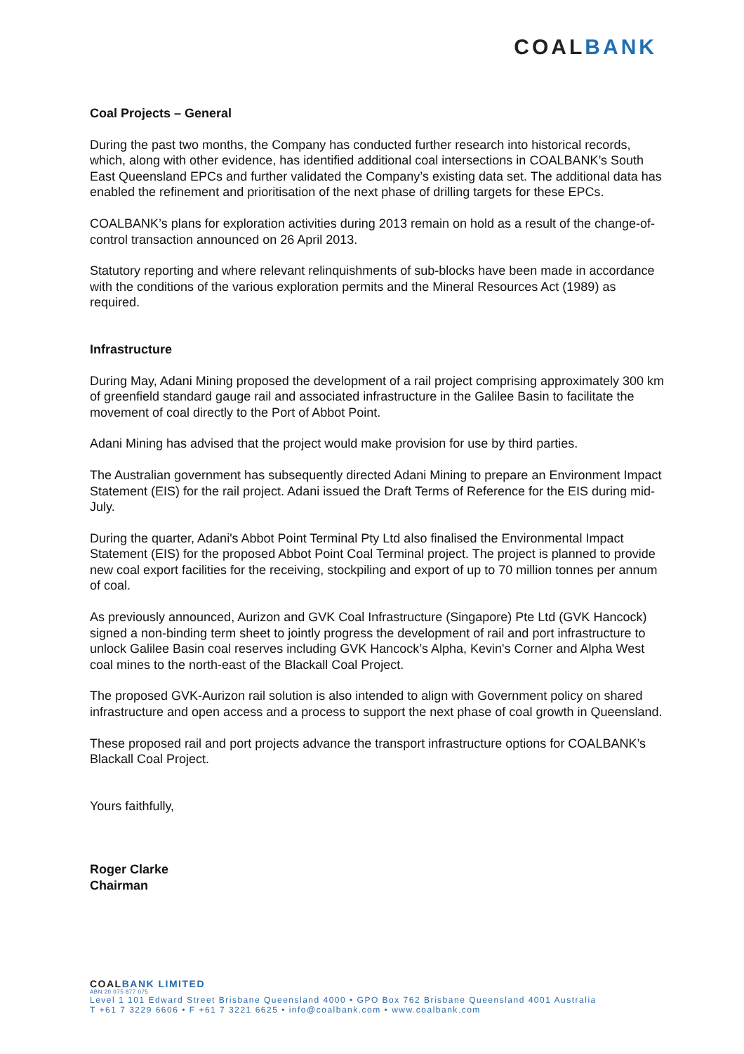COAL BANK
Coal Projects – General
During the past two months, the Company has conducted further research into historical records, which, along with other evidence, has identified additional coal intersections in COALBANK’s South East Queensland EPCs and further validated the Company’s existing data set. The additional data has enabled the refinement and prioritisation of the next phase of drilling targets for these EPCs.
COALBANK’s plans for exploration activities during 2013 remain on hold as a result of the change-of-control transaction announced on 26 April 2013.
Statutory reporting and where relevant relinquishments of sub-blocks have been made in accordance with the conditions of the various exploration permits and the Mineral Resources Act (1989) as required.
Infrastructure
During May, Adani Mining proposed the development of a rail project comprising approximately 300 km of greenfield standard gauge rail and associated infrastructure in the Galilee Basin to facilitate the movement of coal directly to the Port of Abbot Point.
Adani Mining has advised that the project would make provision for use by third parties.
The Australian government has subsequently directed Adani Mining to prepare an Environment Impact Statement (EIS) for the rail project. Adani issued the Draft Terms of Reference for the EIS during mid-July.
During the quarter, Adani's Abbot Point Terminal Pty Ltd also finalised the Environmental Impact Statement (EIS) for the proposed Abbot Point Coal Terminal project. The project is planned to provide new coal export facilities for the receiving, stockpiling and export of up to 70 million tonnes per annum of coal.
As previously announced, Aurizon and GVK Coal Infrastructure (Singapore) Pte Ltd (GVK Hancock) signed a non-binding term sheet to jointly progress the development of rail and port infrastructure to unlock Galilee Basin coal reserves including GVK Hancock’s Alpha, Kevin's Corner and Alpha West coal mines to the north-east of the Blackall Coal Project.
The proposed GVK-Aurizon rail solution is also intended to align with Government policy on shared infrastructure and open access and a process to support the next phase of coal growth in Queensland.
These proposed rail and port projects advance the transport infrastructure options for COALBANK’s Blackall Coal Project.
Yours faithfully,
Roger Clarke
Chairman
COALBANK LIMITED
ABN 20 075 877 075
Level 1 101 Edward Street Brisbane Queensland 4000 • GPO Box 762 Brisbane Queensland 4001 Australia
T +61 7 3229 6606 • F +61 7 3221 6625 • info@coalbank.com • www.coalbank.com